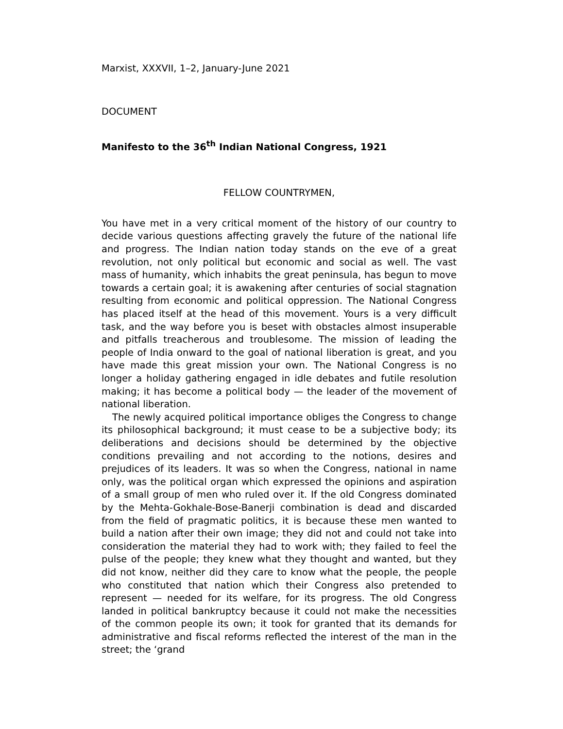Marxist, XXXVII, 1–2, January-June 2021
DOCUMENT
Manifesto to the 36<sup>th</sup> Indian National Congress, 1921
FELLOW COUNTRYMEN,
You have met in a very critical moment of the history of our country to decide various questions affecting gravely the future of the national life and progress. The Indian nation today stands on the eve of a great revolution, not only political but economic and social as well. The vast mass of humanity, which inhabits the great peninsula, has begun to move towards a certain goal; it is awakening after centuries of social stagnation resulting from economic and political oppression. The National Congress has placed itself at the head of this movement. Yours is a very difficult task, and the way before you is beset with obstacles almost insuperable and pitfalls treacherous and troublesome. The mission of leading the people of India onward to the goal of national liberation is great, and you have made this great mission your own. The National Congress is no longer a holiday gathering engaged in idle debates and futile resolution making; it has become a political body — the leader of the movement of national liberation.
The newly acquired political importance obliges the Congress to change its philosophical background; it must cease to be a subjective body; its deliberations and decisions should be determined by the objective conditions prevailing and not according to the notions, desires and prejudices of its leaders. It was so when the Congress, national in name only, was the political organ which expressed the opinions and aspiration of a small group of men who ruled over it. If the old Congress dominated by the Mehta-Gokhale-Bose-Banerji combination is dead and discarded from the field of pragmatic politics, it is because these men wanted to build a nation after their own image; they did not and could not take into consideration the material they had to work with; they failed to feel the pulse of the people; they knew what they thought and wanted, but they did not know, neither did they care to know what the people, the people who constituted that nation which their Congress also pretended to represent — needed for its welfare, for its progress. The old Congress landed in political bankruptcy because it could not make the necessities of the common people its own; it took for granted that its demands for administrative and fiscal reforms reflected the interest of the man in the street; the ‘grand